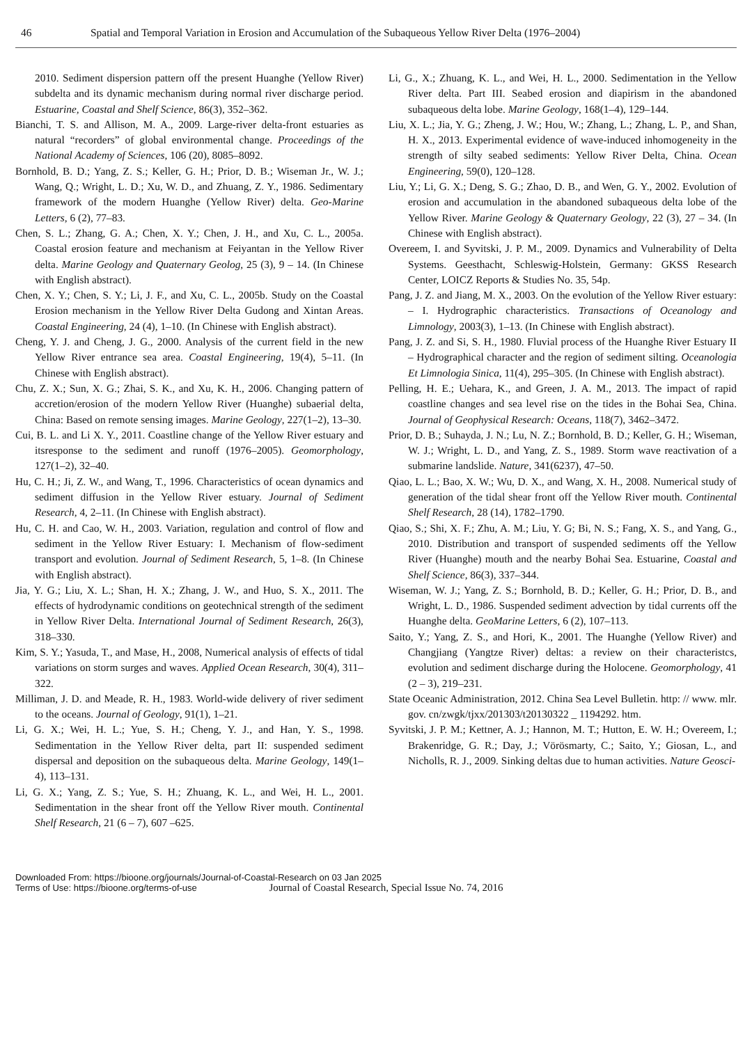46 Spatial and Temporal Variation in Erosion and Accumulation of the Subaqueous Yellow River Delta (1976–2004)
2010. Sediment dispersion pattern off the present Huanghe (Yellow River) subdelta and its dynamic mechanism during normal river discharge period. Estuarine, Coastal and Shelf Science, 86(3), 352–362.
Bianchi, T. S. and Allison, M. A., 2009. Large-river delta-front estuaries as natural “recorders” of global environmental change. Proceedings of the National Academy of Sciences, 106 (20), 8085–8092.
Bornhold, B. D.; Yang, Z. S.; Keller, G. H.; Prior, D. B.; Wiseman Jr., W. J.; Wang, Q.; Wright, L. D.; Xu, W. D., and Zhuang, Z. Y., 1986. Sedimentary framework of the modern Huanghe (Yellow River) delta. Geo-Marine Letters, 6 (2), 77–83.
Chen, S. L.; Zhang, G. A.; Chen, X. Y.; Chen, J. H., and Xu, C. L., 2005a. Coastal erosion feature and mechanism at Feiyantan in the Yellow River delta. Marine Geology and Quaternary Geolog, 25 (3), 9 – 14. (In Chinese with English abstract).
Chen, X. Y.; Chen, S. Y.; Li, J. F., and Xu, C. L., 2005b. Study on the Coastal Erosion mechanism in the Yellow River Delta Gudong and Xintan Areas. Coastal Engineering, 24 (4), 1–10. (In Chinese with English abstract).
Cheng, Y. J. and Cheng, J. G., 2000. Analysis of the current field in the new Yellow River entrance sea area. Coastal Engineering, 19(4), 5–11. (In Chinese with English abstract).
Chu, Z. X.; Sun, X. G.; Zhai, S. K., and Xu, K. H., 2006. Changing pattern of accretion/erosion of the modern Yellow River (Huanghe) subaerial delta, China: Based on remote sensing images. Marine Geology, 227(1–2), 13–30.
Cui, B. L. and Li X. Y., 2011. Coastline change of the Yellow River estuary and itsresponse to the sediment and runoff (1976–2005). Geomorphology, 127(1–2), 32–40.
Hu, C. H.; Ji, Z. W., and Wang, T., 1996. Characteristics of ocean dynamics and sediment diffusion in the Yellow River estuary. Journal of Sediment Research, 4, 2–11. (In Chinese with English abstract).
Hu, C. H. and Cao, W. H., 2003. Variation, regulation and control of flow and sediment in the Yellow River Estuary: I. Mechanism of flow-sediment transport and evolution. Journal of Sediment Research, 5, 1–8. (In Chinese with English abstract).
Jia, Y. G.; Liu, X. L.; Shan, H. X.; Zhang, J. W., and Huo, S. X., 2011. The effects of hydrodynamic conditions on geotechnical strength of the sediment in Yellow River Delta. International Journal of Sediment Research, 26(3), 318–330.
Kim, S. Y.; Yasuda, T., and Mase, H., 2008, Numerical analysis of effects of tidal variations on storm surges and waves. Applied Ocean Research, 30(4), 311–322.
Milliman, J. D. and Meade, R. H., 1983. World-wide delivery of river sediment to the oceans. Journal of Geology, 91(1), 1–21.
Li, G. X.; Wei, H. L.; Yue, S. H.; Cheng, Y. J., and Han, Y. S., 1998. Sedimentation in the Yellow River delta, part II: suspended sediment dispersal and deposition on the subaqueous delta. Marine Geology, 149(1–4), 113–131.
Li, G. X.; Yang, Z. S.; Yue, S. H.; Zhuang, K. L., and Wei, H. L., 2001. Sedimentation in the shear front off the Yellow River mouth. Continental Shelf Research, 21 (6 – 7), 607 –625.
Li, G., X.; Zhuang, K. L., and Wei, H. L., 2000. Sedimentation in the Yellow River delta. Part III. Seabed erosion and diapirism in the abandoned subaqueous delta lobe. Marine Geology, 168(1–4), 129–144.
Liu, X. L.; Jia, Y. G.; Zheng, J. W.; Hou, W.; Zhang, L.; Zhang, L. P., and Shan, H. X., 2013. Experimental evidence of wave-induced inhomogeneity in the strength of silty seabed sediments: Yellow River Delta, China. Ocean Engineering, 59(0), 120–128.
Liu, Y.; Li, G. X.; Deng, S. G.; Zhao, D. B., and Wen, G. Y., 2002. Evolution of erosion and accumulation in the abandoned subaqueous delta lobe of the Yellow River. Marine Geology & Quaternary Geology, 22 (3), 27 – 34. (In Chinese with English abstract).
Overeem, I. and Syvitski, J. P. M., 2009. Dynamics and Vulnerability of Delta Systems. Geesthacht, Schleswig-Holstein, Germany: GKSS Research Center, LOICZ Reports & Studies No. 35, 54p.
Pang, J. Z. and Jiang, M. X., 2003. On the evolution of the Yellow River estuary: – I. Hydrographic characteristics. Transactions of Oceanology and Limnology, 2003(3), 1–13. (In Chinese with English abstract).
Pang, J. Z. and Si, S. H., 1980. Fluvial process of the Huanghe River Estuary II – Hydrographical character and the region of sediment silting. Oceanologia Et Limnologia Sinica, 11(4), 295–305. (In Chinese with English abstract).
Pelling, H. E.; Uehara, K., and Green, J. A. M., 2013. The impact of rapid coastline changes and sea level rise on the tides in the Bohai Sea, China. Journal of Geophysical Research: Oceans, 118(7), 3462–3472.
Prior, D. B.; Suhayda, J. N.; Lu, N. Z.; Bornhold, B. D.; Keller, G. H.; Wiseman, W. J.; Wright, L. D., and Yang, Z. S., 1989. Storm wave reactivation of a submarine landslide. Nature, 341(6237), 47–50.
Qiao, L. L.; Bao, X. W.; Wu, D. X., and Wang, X. H., 2008. Numerical study of generation of the tidal shear front off the Yellow River mouth. Continental Shelf Research, 28 (14), 1782–1790.
Qiao, S.; Shi, X. F.; Zhu, A. M.; Liu, Y. G; Bi, N. S.; Fang, X. S., and Yang, G., 2010. Distribution and transport of suspended sediments off the Yellow River (Huanghe) mouth and the nearby Bohai Sea. Estuarine, Coastal and Shelf Science, 86(3), 337–344.
Wiseman, W. J.; Yang, Z. S.; Bornhold, B. D.; Keller, G. H.; Prior, D. B., and Wright, L. D., 1986. Suspended sediment advection by tidal currents off the Huanghe delta. GeoMarine Letters, 6 (2), 107–113.
Saito, Y.; Yang, Z. S., and Hori, K., 2001. The Huanghe (Yellow River) and Changjiang (Yangtze River) deltas: a review on their characteristcs, evolution and sediment discharge during the Holocene. Geomorphology, 41 (2 – 3), 219–231.
State Oceanic Administration, 2012. China Sea Level Bulletin. http: // www. mlr. gov. cn/zwgk/tjxx/201303/t20130322 _ 1194292. htm.
Syvitski, J. P. M.; Kettner, A. J.; Hannon, M. T.; Hutton, E. W. H.; Overeem, I.; Brakenridge, G. R.; Day, J.; Vörösmarty, C.; Saito, Y.; Giosan, L., and Nicholls, R. J., 2009. Sinking deltas due to human activities. Nature Geosci-
Downloaded From: https://bioone.org/journals/Journal-of-Coastal-Research on 03 Jan 2025
Terms of Use: https://bioone.org/terms-of-use Journal of Coastal Research, Special Issue No. 74, 2016